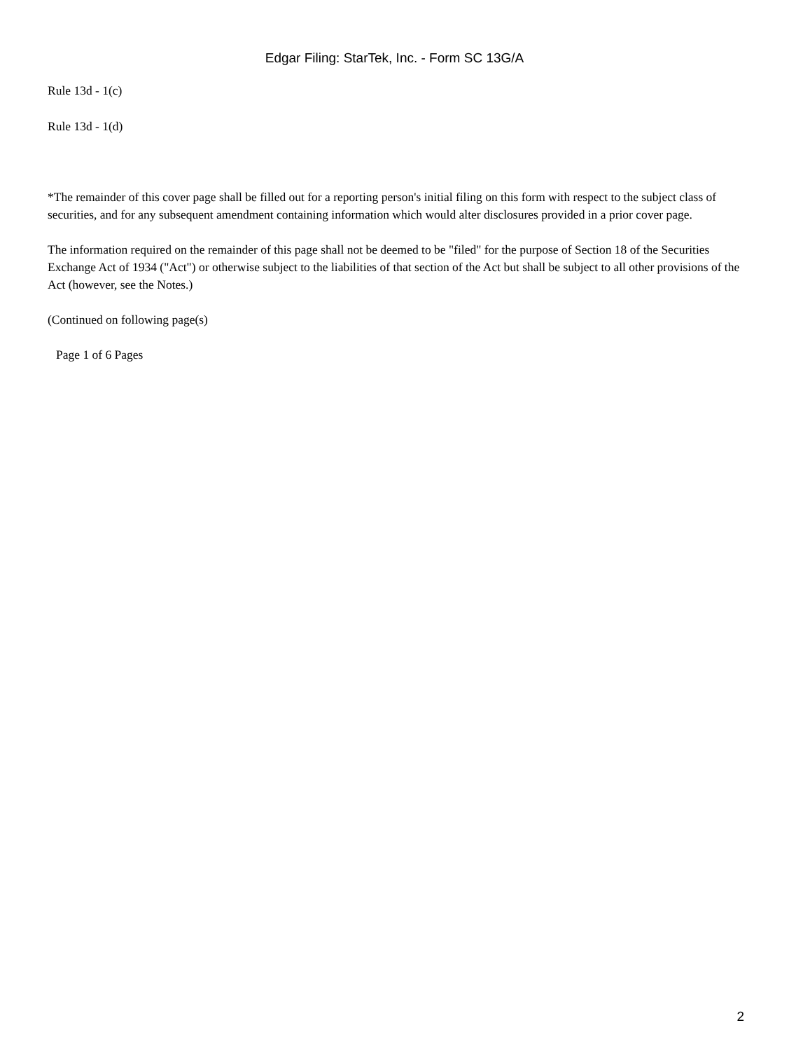Edgar Filing: StarTek, Inc. - Form SC 13G/A
Rule 13d - 1(c)
Rule 13d - 1(d)
*The remainder of this cover page shall be filled out for a reporting person's initial filing on this form with respect to the subject class of securities, and for any subsequent amendment containing information which would alter disclosures provided in a prior cover page.
The information required on the remainder of this page shall not be deemed to be "filed" for the purpose of Section 18 of the Securities Exchange Act of 1934 ("Act") or otherwise subject to the liabilities of that section of the Act but shall be subject to all other provisions of the Act (however, see the Notes.)
(Continued on following page(s)
Page 1 of 6 Pages
2